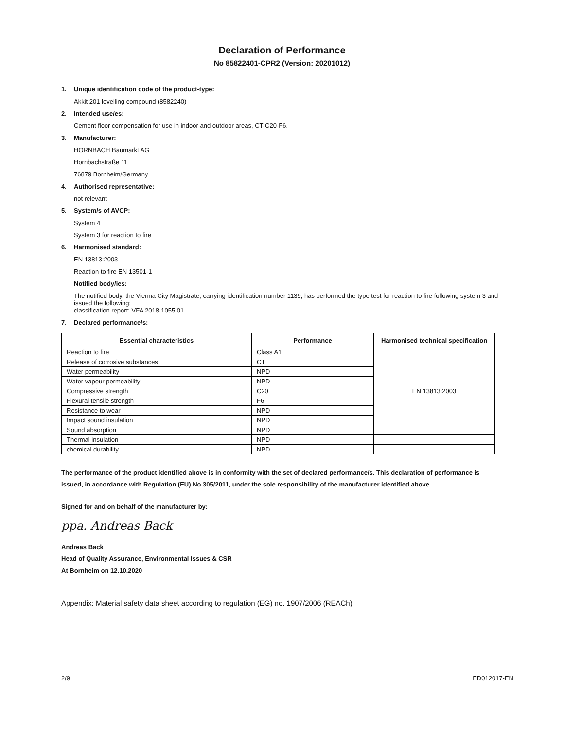Declaration of Performance
No 85822401-CPR2 (Version: 20201012)
1. Unique identification code of the product-type:
Akkit 201 levelling compound (8582240)
2. Intended use/es:
Cement floor compensation for use in indoor and outdoor areas, CT-C20-F6.
3. Manufacturer:
HORNBACH Baumarkt AG
Hornbachstraße 11
76879 Bornheim/Germany
4. Authorised representative:
not relevant
5. System/s of AVCP:
System 4
System 3 for reaction to fire
6. Harmonised standard:
EN 13813:2003
Reaction to fire EN 13501-1
Notified body/ies:
The notified body, the Vienna City Magistrate, carrying identification number 1139, has performed the type test for reaction to fire following system 3 and issued the following:
classification report: VFA 2018-1055.01
7. Declared performance/s:
| Essential characteristics | Performance | Harmonised technical specification |
| --- | --- | --- |
| Reaction to fire | Class A1 | EN 13813:2003 |
| Release of corrosive substances | CT | |
| Water permeability | NPD | |
| Water vapour permeability | NPD | |
| Compressive strength | C20 | |
| Flexural tensile strength | F6 | |
| Resistance to wear | NPD | |
| Impact sound insulation | NPD | |
| Sound absorption | NPD | |
| Thermal insulation | NPD | |
| chemical durability | NPD | |
The performance of the product identified above is in conformity with the set of declared performance/s. This declaration of performance is issued, in accordance with Regulation (EU) No 305/2011, under the sole responsibility of the manufacturer identified above.
Signed for and on behalf of the manufacturer by:
ppa. Andreas Back
Andreas Back
Head of Quality Assurance, Environmental Issues & CSR
At Bornheim on 12.10.2020
Appendix: Material safety data sheet according to regulation (EG) no. 1907/2006 (REACh)
2/9 ED012017-EN